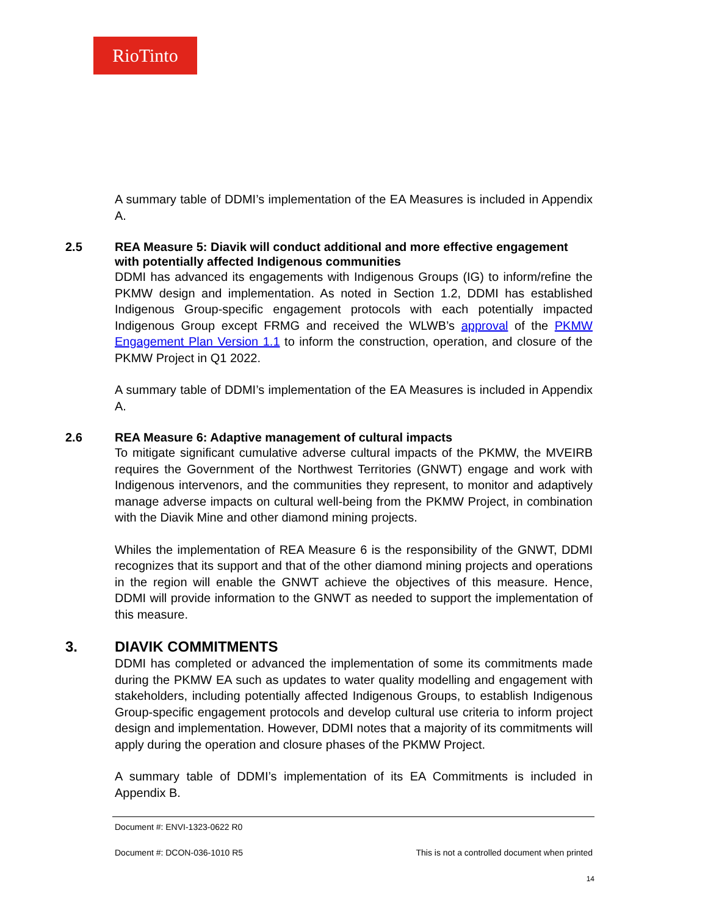RioTinto
A summary table of DDMI’s implementation of the EA Measures is included in Appendix A.
2.5 REA Measure 5: Diavik will conduct additional and more effective engagement with potentially affected Indigenous communities
DDMI has advanced its engagements with Indigenous Groups (IG) to inform/refine the PKMW design and implementation. As noted in Section 1.2, DDMI has established Indigenous Group-specific engagement protocols with each potentially impacted Indigenous Group except FRMG and received the WLWB’s approval of the PKMW Engagement Plan Version 1.1 to inform the construction, operation, and closure of the PKMW Project in Q1 2022.
A summary table of DDMI’s implementation of the EA Measures is included in Appendix A.
2.6 REA Measure 6: Adaptive management of cultural impacts
To mitigate significant cumulative adverse cultural impacts of the PKMW, the MVEIRB requires the Government of the Northwest Territories (GNWT) engage and work with Indigenous intervenors, and the communities they represent, to monitor and adaptively manage adverse impacts on cultural well-being from the PKMW Project, in combination with the Diavik Mine and other diamond mining projects.
Whiles the implementation of REA Measure 6 is the responsibility of the GNWT, DDMI recognizes that its support and that of the other diamond mining projects and operations in the region will enable the GNWT achieve the objectives of this measure. Hence, DDMI will provide information to the GNWT as needed to support the implementation of this measure.
3. DIAVIK COMMITMENTS
DDMI has completed or advanced the implementation of some its commitments made during the PKMW EA such as updates to water quality modelling and engagement with stakeholders, including potentially affected Indigenous Groups, to establish Indigenous Group-specific engagement protocols and develop cultural use criteria to inform project design and implementation. However, DDMI notes that a majority of its commitments will apply during the operation and closure phases of the PKMW Project.
A summary table of DDMI’s implementation of its EA Commitments is included in Appendix B.
Document #: ENVI-1323-0622 R0
Document #: DCON-036-1010 R5 This is not a controlled document when printed
14